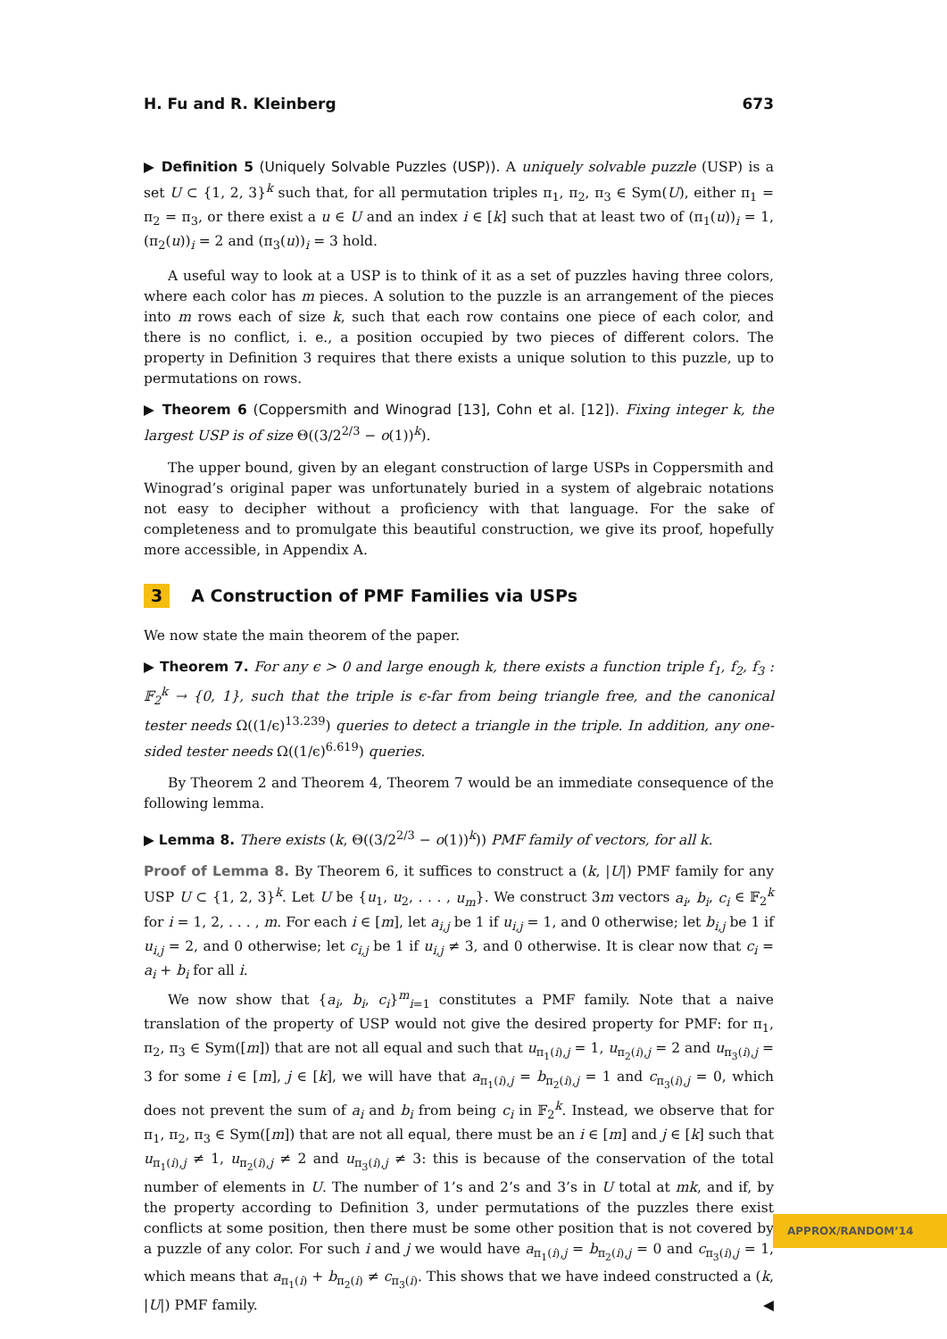H. Fu and R. Kleinberg 673
▶ Definition 5 (Uniquely Solvable Puzzles (USP)). A uniquely solvable puzzle (USP) is a set U ⊂ {1, 2, 3}<sup>k</sup> such that, for all permutation triples π<sub>1</sub>, π<sub>2</sub>, π<sub>3</sub> ∈ Sym(U), either π<sub>1</sub> = π<sub>2</sub> = π<sub>3</sub>, or there exist a u ∈ U and an index i ∈ [k] such that at least two of (π<sub>1</sub>(u))<sub>i</sub> = 1, (π<sub>2</sub>(u))<sub>i</sub> = 2 and (π<sub>3</sub>(u))<sub>i</sub> = 3 hold.
A useful way to look at a USP is to think of it as a set of puzzles having three colors, where each color has m pieces. A solution to the puzzle is an arrangement of the pieces into m rows each of size k, such that each row contains one piece of each color, and there is no conflict, i. e., a position occupied by two pieces of different colors. The property in Definition 3 requires that there exists a unique solution to this puzzle, up to permutations on rows.
▶ Theorem 6 (Coppersmith and Winograd [13], Cohn et al. [12]). Fixing integer k, the largest USP is of size Θ((3/2<sup>2/3</sup> − o(1))<sup>k</sup>).
The upper bound, given by an elegant construction of large USPs in Coppersmith and Winograd’s original paper was unfortunately buried in a system of algebraic notations not easy to decipher without a proficiency with that language. For the sake of completeness and to promulgate this beautiful construction, we give its proof, hopefully more accessible, in Appendix A.
3 A Construction of PMF Families via USPs
We now state the main theorem of the paper.
▶ Theorem 7. For any ϵ > 0 and large enough k, there exists a function triple f<sub>1</sub>, f<sub>2</sub>, f<sub>3</sub> : 𝔽<sub>2</sub><sup>k</sup> → {0, 1}, such that the triple is ϵ-far from being triangle free, and the canonical tester needs Ω((1/ϵ)<sup>13.239</sup>) queries to detect a triangle in the triple. In addition, any one-sided tester needs Ω((1/ϵ)<sup>6.619</sup>) queries.
By Theorem 2 and Theorem 4, Theorem 7 would be an immediate consequence of the following lemma.
▶ Lemma 8. There exists (k, Θ((3/2<sup>2/3</sup> − o(1))<sup>k</sup>)) PMF family of vectors, for all k.
Proof of Lemma 8. By Theorem 6, it suffices to construct a (k, |U|) PMF family for any USP U ⊂ {1, 2, 3}<sup>k</sup>. Let U be {u<sub>1</sub>, u<sub>2</sub>, . . . , u<sub>m</sub>}. We construct 3m vectors a<sub>i</sub>, b<sub>i</sub>, c<sub>i</sub> ∈ 𝔽<sub>2</sub><sup>k</sup> for i = 1, 2, . . . , m. For each i ∈ [m], let a<sub>i,j</sub> be 1 if u<sub>i,j</sub> = 1, and 0 otherwise; let b<sub>i,j</sub> be 1 if u<sub>i,j</sub> = 2, and 0 otherwise; let c<sub>i,j</sub> be 1 if u<sub>i,j</sub> ≠ 3, and 0 otherwise. It is clear now that c<sub>i</sub> = a<sub>i</sub> + b<sub>i</sub> for all i.
We now show that {a<sub>i</sub>, b<sub>i</sub>, c<sub>i</sub>}<sup>m</sup><sub>i=1</sub> constitutes a PMF family. Note that a naive translation of the property of USP would not give the desired property for PMF: for π<sub>1</sub>, π<sub>2</sub>, π<sub>3</sub> ∈ Sym([m]) that are not all equal and such that u<sub>π<sub>1</sub>(i),j</sub> = 1, u<sub>π<sub>2</sub>(i),j</sub> = 2 and u<sub>π<sub>3</sub>(i),j</sub> = 3 for some i ∈ [m], j ∈ [k], we will have that a<sub>π<sub>1</sub>(i),j</sub> = b<sub>π<sub>2</sub>(i),j</sub> = 1 and c<sub>π<sub>3</sub>(i),j</sub> = 0, which does not prevent the sum of a<sub>i</sub> and b<sub>i</sub> from being c<sub>i</sub> in 𝔽<sub>2</sub><sup>k</sup>. Instead, we observe that for π<sub>1</sub>, π<sub>2</sub>, π<sub>3</sub> ∈ Sym([m]) that are not all equal, there must be an i ∈ [m] and j ∈ [k] such that u<sub>π<sub>1</sub>(i),j</sub> ≠ 1, u<sub>π<sub>2</sub>(i),j</sub> ≠ 2 and u<sub>π<sub>3</sub>(i),j</sub> ≠ 3: this is because of the conservation of the total number of elements in U. The number of 1’s and 2’s and 3’s in U total at mk, and if, by the property according to Definition 3, under permutations of the puzzles there exist conflicts at some position, then there must be some other position that is not covered by a puzzle of any color. For such i and j we would have a<sub>π<sub>1</sub>(i),j</sub> = b<sub>π<sub>2</sub>(i),j</sub> = 0 and c<sub>π<sub>3</sub>(i),j</sub> = 1, which means that a<sub>π<sub>1</sub>(i)</sub> + b<sub>π<sub>2</sub>(i)</sub> ≠ c<sub>π<sub>3</sub>(i)</sub>. This shows that we have indeed constructed a (k, |U|) PMF family. ◀
APPROX/RANDOM’14